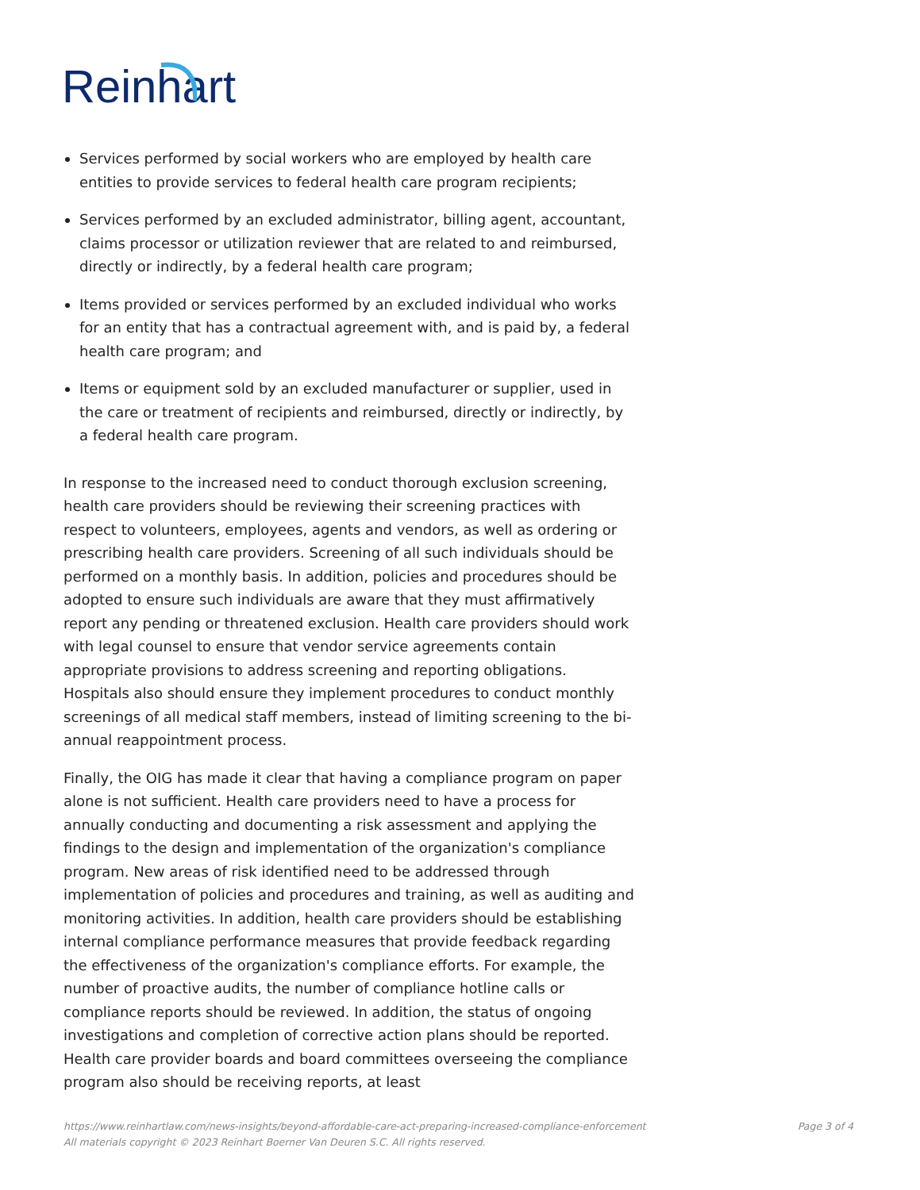Reinhart
Services performed by social workers who are employed by health care entities to provide services to federal health care program recipients;
Services performed by an excluded administrator, billing agent, accountant, claims processor or utilization reviewer that are related to and reimbursed, directly or indirectly, by a federal health care program;
Items provided or services performed by an excluded individual who works for an entity that has a contractual agreement with, and is paid by, a federal health care program; and
Items or equipment sold by an excluded manufacturer or supplier, used in the care or treatment of recipients and reimbursed, directly or indirectly, by a federal health care program.
In response to the increased need to conduct thorough exclusion screening, health care providers should be reviewing their screening practices with respect to volunteers, employees, agents and vendors, as well as ordering or prescribing health care providers. Screening of all such individuals should be performed on a monthly basis. In addition, policies and procedures should be adopted to ensure such individuals are aware that they must affirmatively report any pending or threatened exclusion. Health care providers should work with legal counsel to ensure that vendor service agreements contain appropriate provisions to address screening and reporting obligations. Hospitals also should ensure they implement procedures to conduct monthly screenings of all medical staff members, instead of limiting screening to the bi-annual reappointment process.
Finally, the OIG has made it clear that having a compliance program on paper alone is not sufficient. Health care providers need to have a process for annually conducting and documenting a risk assessment and applying the findings to the design and implementation of the organization's compliance program. New areas of risk identified need to be addressed through implementation of policies and procedures and training, as well as auditing and monitoring activities. In addition, health care providers should be establishing internal compliance performance measures that provide feedback regarding the effectiveness of the organization's compliance efforts. For example, the number of proactive audits, the number of compliance hotline calls or compliance reports should be reviewed. In addition, the status of ongoing investigations and completion of corrective action plans should be reported. Health care provider boards and board committees overseeing the compliance program also should be receiving reports, at least
Page 3 of 4 https://www.reinhartlaw.com/news-insights/beyond-affordable-care-act-preparing-increased-compliance-enforcement
All materials copyright © 2023 Reinhart Boerner Van Deuren S.C. All rights reserved.